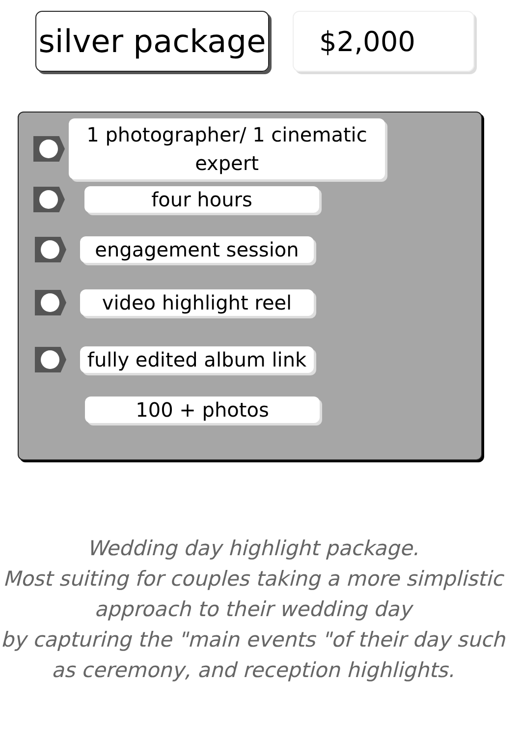silver package
$2,000
1 photographer/ 1 cinematic expert
four hours
engagement session
video highlight reel
fully edited album link
100 + photos
Wedding day highlight package.
Most suiting for couples taking a more simplistic approach to their wedding day
by capturing the "main events "of their day such as ceremony, and reception highlights.